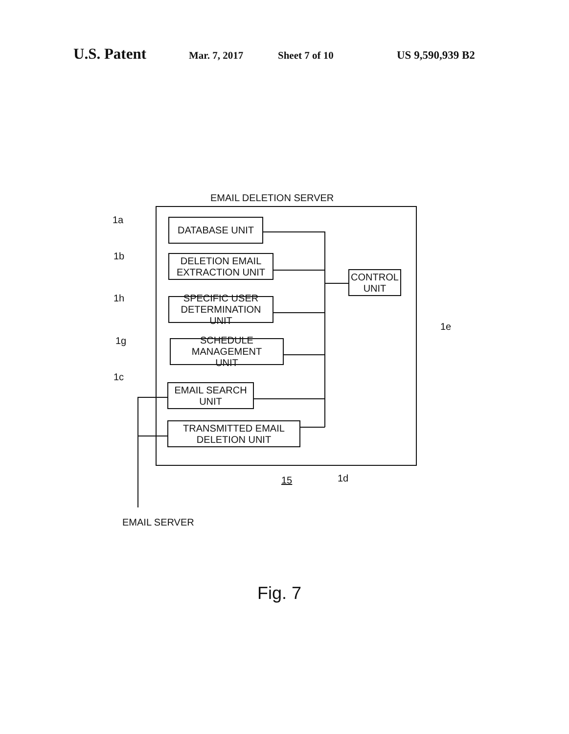U.S. Patent Mar. 7, 2017 Sheet 7 of 10 US 9,590,939 B2
EMAIL DELETION SERVER
1a DATABASE UNIT
1b
DELETION EMAIL
EXTRACTION UNIT
1h
SPECIFIC USER
DETERMINATION UNIT
1g
SCHEDULE MANAGEMENT
UNIT
1c
EMAIL SEARCH
UNIT
TRANSMITTED EMAIL
DELETION UNIT
CONTROL
UNIT
1e
15 1d
EMAIL SERVER
Fig. 7